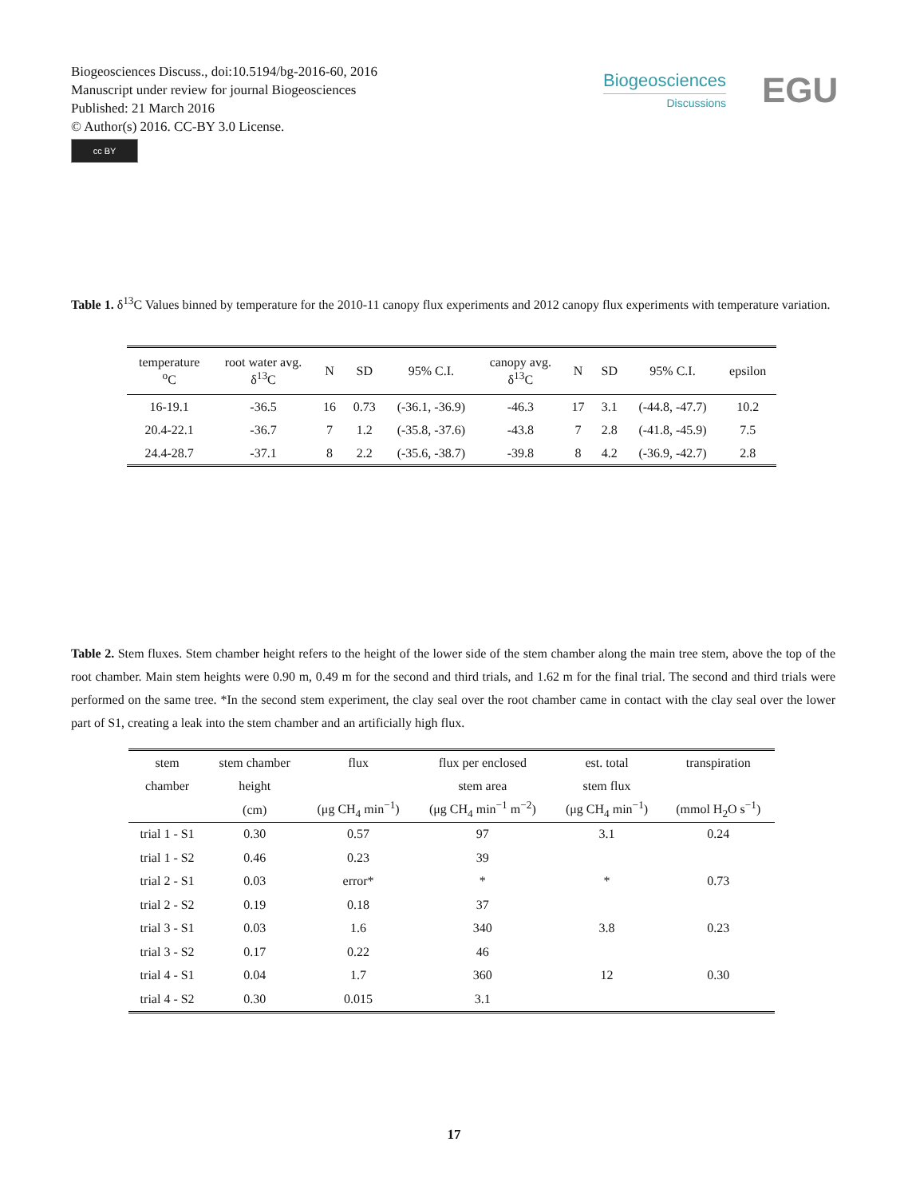Biogeosciences Discuss., doi:10.5194/bg-2016-60, 2016
Manuscript under review for journal Biogeosciences
Published: 21 March 2016
© Author(s) 2016. CC-BY 3.0 License.
cc BY
Biogeosciences
Discussions
EGU
Table 1. δ<sup>13</sup>C Values binned by temperature for the 2010-11 canopy flux experiments and 2012 canopy flux experiments with temperature variation.
| temperature <sup>o</sup> C | root water avg. δ<sup>13</sup>C | N | SD | 95% C.I. | canopy avg. δ<sup>13</sup>C | N | SD | 95% C.I. | epsilon |
| --- | --- | --- | --- | --- | --- | --- | --- | --- | --- |
| 16-19.1 | -36.5 | 16 | 0.73 | (-36.1, -36.9) | -46.3 | 17 | 3.1 | (-44.8, -47.7) | 10.2 |
| 20.4-22.1 | -36.7 | 7 | 1.2 | (-35.8, -37.6) | -43.8 | 7 | 2.8 | (-41.8, -45.9) | 7.5 |
| 24.4-28.7 | -37.1 | 8 | 2.2 | (-35.6, -38.7) | -39.8 | 8 | 4.2 | (-36.9, -42.7) | 2.8 |
Table 2. Stem fluxes. Stem chamber height refers to the height of the lower side of the stem chamber along the main tree stem, above the top of the root chamber. Main stem heights were 0.90 m, 0.49 m for the second and third trials, and 1.62 m for the final trial. The second and third trials were performed on the same tree. *In the second stem experiment, the clay seal over the root chamber came in contact with the clay seal over the lower part of S1, creating a leak into the stem chamber and an artificially high flux.
| stem | stem chamber | flux | flux per enclosed | est. total | transpiration |
| --- | --- | --- | --- | --- | --- |
| chamber | height | | stem area | stem flux | |
| | (cm) | (μg CH<sub>4</sub> min<sup>−1</sup>) | (μg CH<sub>4</sub> min<sup>−1</sup> m<sup>−2</sup>) | (μg CH<sub>4</sub> min<sup>−1</sup>) | (mmol H<sub>2</sub>O s<sup>−1</sup>) |
| trial 1 - S1 | 0.30 | 0.57 | 97 | 3.1 | 0.24 |
| trial 1 - S2 | 0.46 | 0.23 | 39 | | |
| trial 2 - S1 | 0.03 | error* | * | * | 0.73 |
| trial 2 - S2 | 0.19 | 0.18 | 37 | | |
| trial 3 - S1 | 0.03 | 1.6 | 340 | 3.8 | 0.23 |
| trial 3 - S2 | 0.17 | 0.22 | 46 | | |
| trial 4 - S1 | 0.04 | 1.7 | 360 | 12 | 0.30 |
| trial 4 - S2 | 0.30 | 0.015 | 3.1 | | |
17